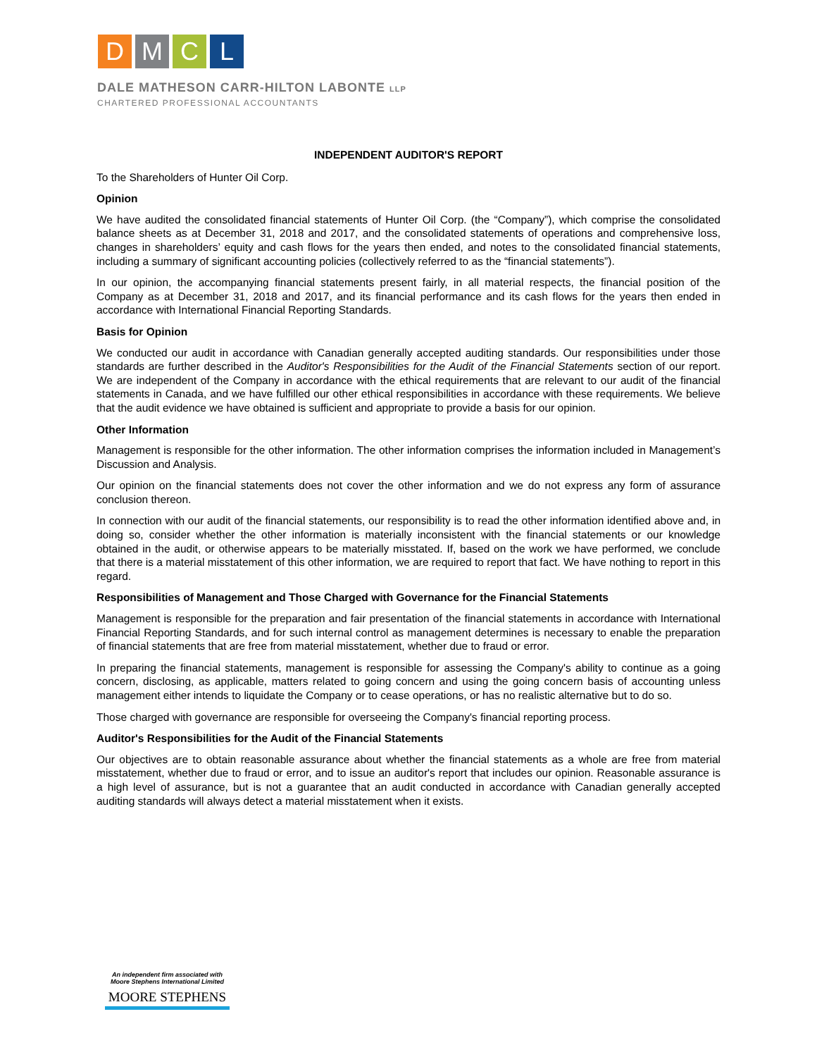D M C L
DALE MATHESON CARR-HILTON LABONTE LLP
CHARTERED PROFESSIONAL ACCOUNTANTS
INDEPENDENT AUDITOR'S REPORT
To the Shareholders of Hunter Oil Corp.
Opinion
We have audited the consolidated financial statements of Hunter Oil Corp. (the “Company”), which comprise the consolidated balance sheets as at December 31, 2018 and 2017, and the consolidated statements of operations and comprehensive loss, changes in shareholders’ equity and cash flows for the years then ended, and notes to the consolidated financial statements, including a summary of significant accounting policies (collectively referred to as the “financial statements”).
In our opinion, the accompanying financial statements present fairly, in all material respects, the financial position of the Company as at December 31, 2018 and 2017, and its financial performance and its cash flows for the years then ended in accordance with International Financial Reporting Standards.
Basis for Opinion
We conducted our audit in accordance with Canadian generally accepted auditing standards. Our responsibilities under those standards are further described in the Auditor's Responsibilities for the Audit of the Financial Statements section of our report. We are independent of the Company in accordance with the ethical requirements that are relevant to our audit of the financial statements in Canada, and we have fulfilled our other ethical responsibilities in accordance with these requirements. We believe that the audit evidence we have obtained is sufficient and appropriate to provide a basis for our opinion.
Other Information
Management is responsible for the other information. The other information comprises the information included in Management’s Discussion and Analysis.
Our opinion on the financial statements does not cover the other information and we do not express any form of assurance conclusion thereon.
In connection with our audit of the financial statements, our responsibility is to read the other information identified above and, in doing so, consider whether the other information is materially inconsistent with the financial statements or our knowledge obtained in the audit, or otherwise appears to be materially misstated. If, based on the work we have performed, we conclude that there is a material misstatement of this other information, we are required to report that fact. We have nothing to report in this regard.
Responsibilities of Management and Those Charged with Governance for the Financial Statements
Management is responsible for the preparation and fair presentation of the financial statements in accordance with International Financial Reporting Standards, and for such internal control as management determines is necessary to enable the preparation of financial statements that are free from material misstatement, whether due to fraud or error.
In preparing the financial statements, management is responsible for assessing the Company's ability to continue as a going concern, disclosing, as applicable, matters related to going concern and using the going concern basis of accounting unless management either intends to liquidate the Company or to cease operations, or has no realistic alternative but to do so.
Those charged with governance are responsible for overseeing the Company's financial reporting process.
Auditor's Responsibilities for the Audit of the Financial Statements
Our objectives are to obtain reasonable assurance about whether the financial statements as a whole are free from material misstatement, whether due to fraud or error, and to issue an auditor's report that includes our opinion. Reasonable assurance is a high level of assurance, but is not a guarantee that an audit conducted in accordance with Canadian generally accepted auditing standards will always detect a material misstatement when it exists.
An independent firm associated with
Moore Stephens International Limited
MOORE STEPHENS